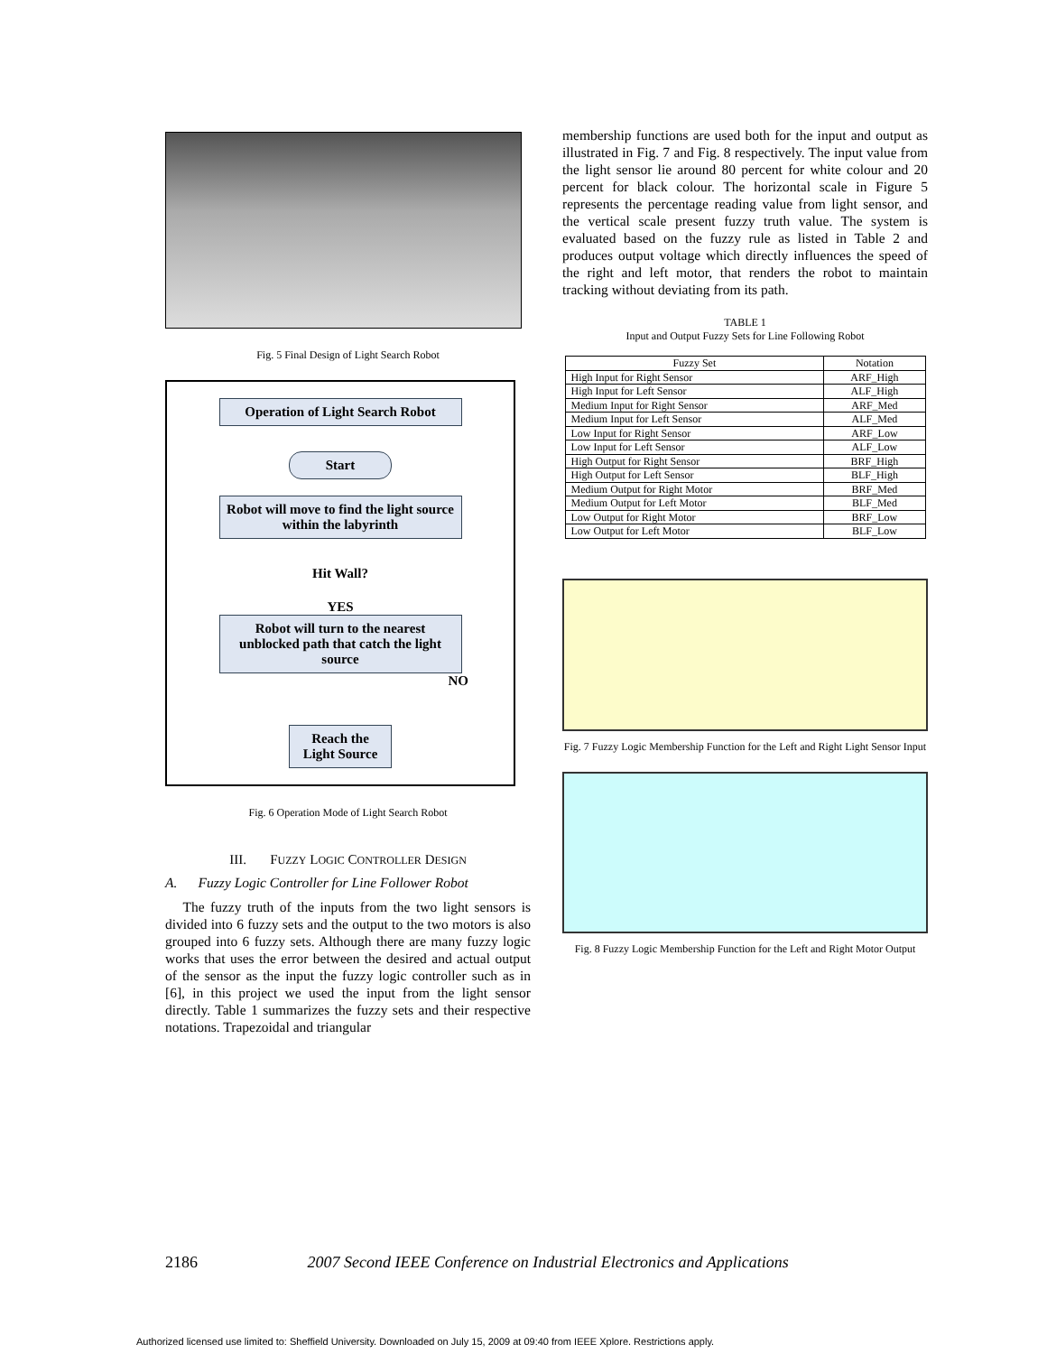Fig. 5 Final Design of Light Search Robot
Operation of Light Search Robot
Start
Robot will move to find the light source within the labyrinth
Hit Wall?
YES
Robot will turn to the nearest unblocked path that catch the light source
NO
Reach the Light Source
Fig. 6 Operation Mode of Light Search Robot
III. FUZZY LOGIC CONTROLLER DESIGN
A. Fuzzy Logic Controller for Line Follower Robot
The fuzzy truth of the inputs from the two light sensors is divided into 6 fuzzy sets and the output to the two motors is also grouped into 6 fuzzy sets. Although there are many fuzzy logic works that uses the error between the desired and actual output of the sensor as the input the fuzzy logic controller such as in [6], in this project we used the input from the light sensor directly. Table 1 summarizes the fuzzy sets and their respective notations. Trapezoidal and triangular
membership functions are used both for the input and output as illustrated in Fig. 7 and Fig. 8 respectively. The input value from the light sensor lie around 80 percent for white colour and 20 percent for black colour. The horizontal scale in Figure 5 represents the percentage reading value from light sensor, and the vertical scale present fuzzy truth value. The system is evaluated based on the fuzzy rule as listed in Table 2 and produces output voltage which directly influences the speed of the right and left motor, that renders the robot to maintain tracking without deviating from its path.
TABLE 1
Input and Output Fuzzy Sets for Line Following Robot
| Fuzzy Set | Notation |
| --- | --- |
| High Input for Right Sensor | ARF_High |
| High Input for Left Sensor | ALF_High |
| Medium Input for Right Sensor | ARF_Med |
| Medium Input for Left Sensor | ALF_Med |
| Low Input for Right Sensor | ARF_Low |
| Low Input for Left Sensor | ALF_Low |
| High Output for Right Sensor | BRF_High |
| High Output for Left Sensor | BLF_High |
| Medium Output for Right Motor | BRF_Med |
| Medium Output for Left Motor | BLF_Med |
| Low Output for Right Motor | BRF_Low |
| Low Output for Left Motor | BLF_Low |
Fig. 7 Fuzzy Logic Membership Function for the Left and Right Light Sensor Input
Fig. 8 Fuzzy Logic Membership Function for the Left and Right Motor Output
2186 2007 Second IEEE Conference on Industrial Electronics and Applications
Authorized licensed use limited to: Sheffield University. Downloaded on July 15, 2009 at 09:40 from IEEE Xplore. Restrictions apply.